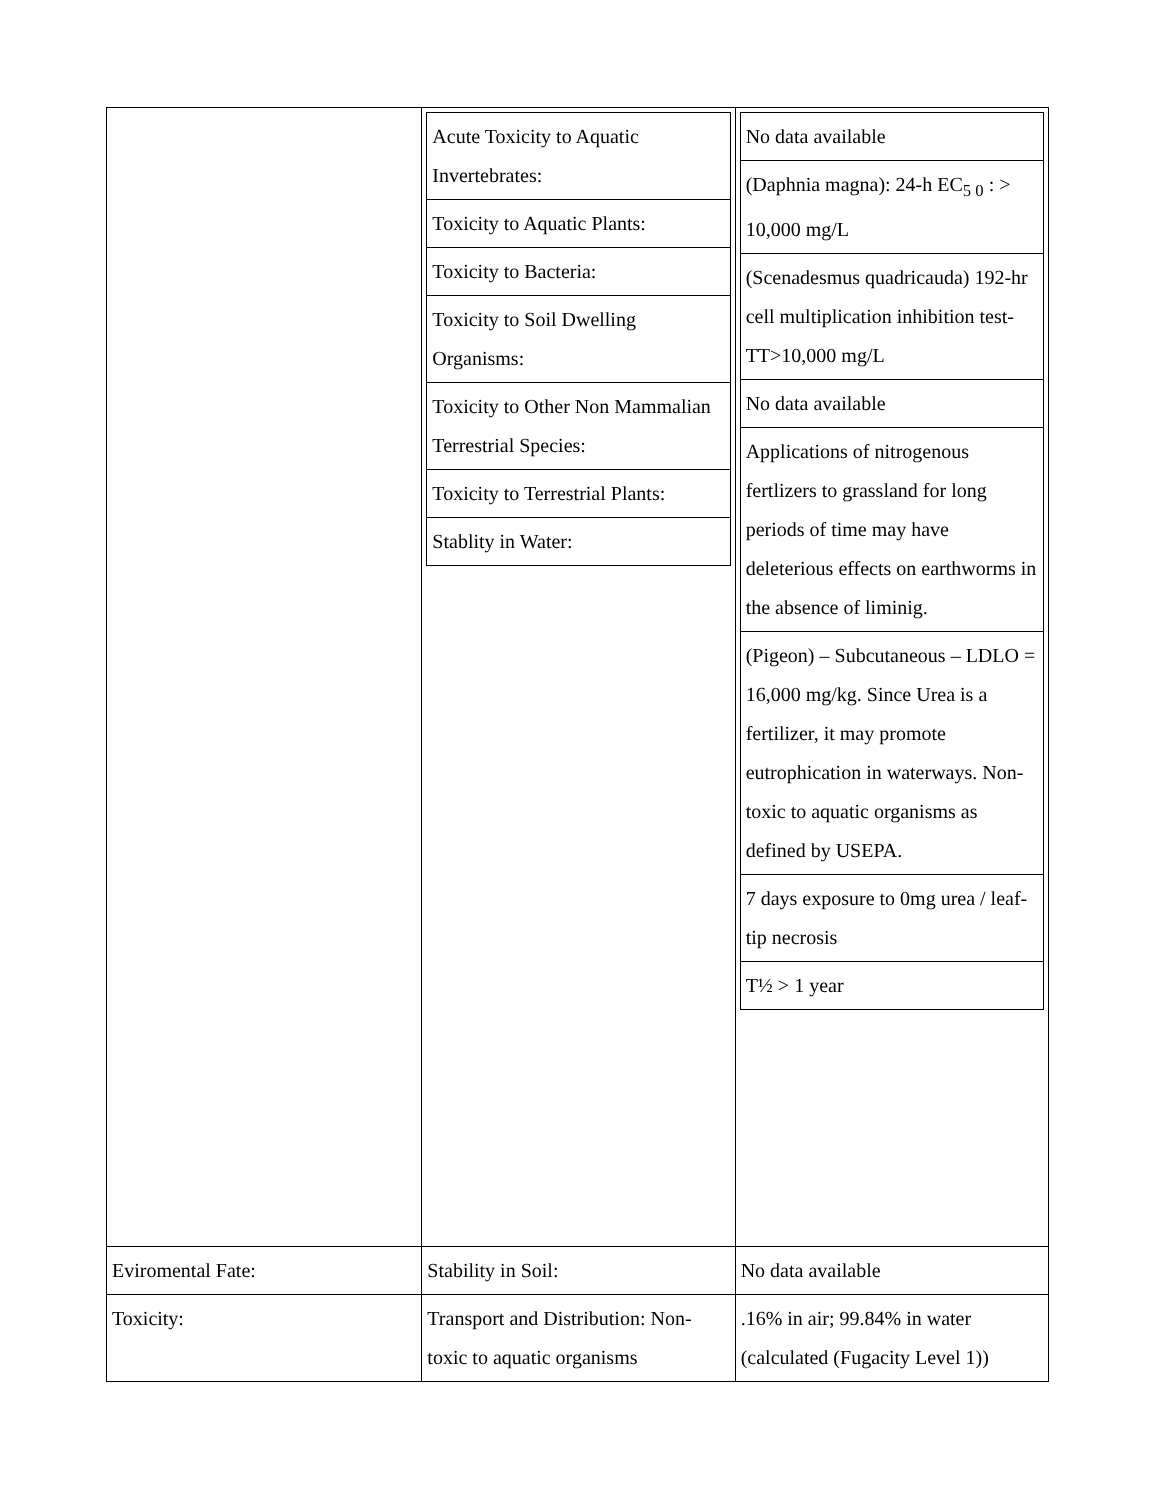| | / Acute Toxicity to Aquatic Invertebrates: / / Toxicity to Aquatic Plants: / / Toxicity to Bacteria: / / Toxicity to Soil Dwelling Organisms: / / Toxicity to Other Non Mammalian Terrestrial Species: / / Toxicity to Terrestrial Plants: / / Stablity in Water: / | / No data available / / (Daphnia magna): 24-h EC<sub>5 0</sub> : > 10,000 mg/L / / (Scenadesmus quadricauda) 192-hr cell multiplication inhibition test-TT>10,000 mg/L / / No data available / / Applications of nitrogenous fertlizers to grassland for long periods of time may have deleterious effects on earthworms in the absence of liminig. / / (Pigeon) – Subcutaneous – LDLO = 16,000 mg/kg. Since Urea is a fertilizer, it may promote eutrophication in waterways. Non-toxic to aquatic organisms as defined by USEPA. / / 7 days exposure to 0mg urea / leaf-tip necrosis / / T½ > 1 year / |
| Eviromental Fate: | Stability in Soil: | No data available |
| Toxicity: | Transport and Distribution: Non-toxic to aquatic organisms | .16% in air; 99.84% in water (calculated (Fugacity Level 1)) |